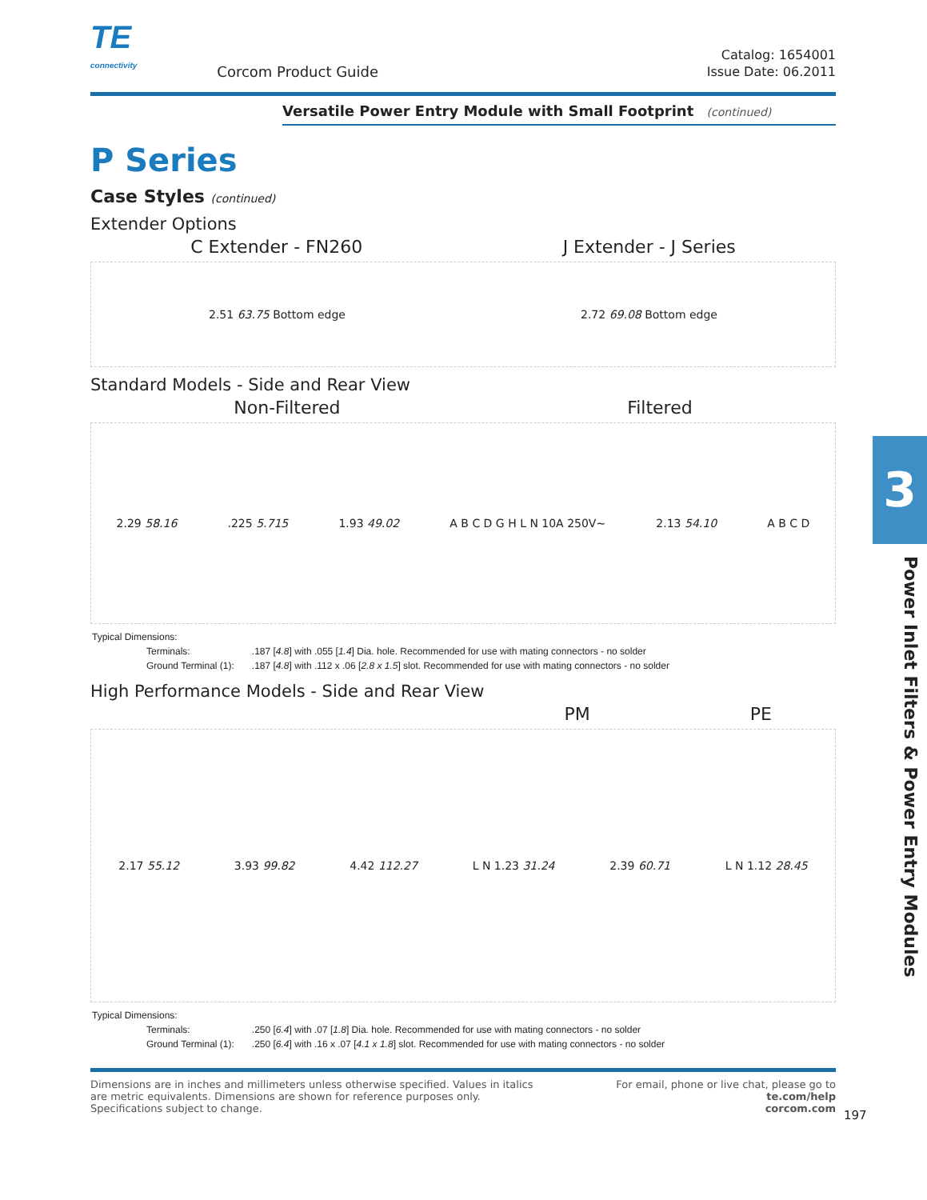TE
connectivity
Corcom Product Guide
Catalog: 1654001
Issue Date: 06.2011
Versatile Power Entry Module with Small Footprint (continued)
P Series
Case Styles (continued)
Extender Options
C Extender - FN260 J Extender - J Series
2.51 63.75 Bottom edge 2.72 69.08 Bottom edge
Standard Models - Side and Rear View
Non-Filtered Filtered
2.29 58.16.225 5.715 1.93 49.02 A B C D G H L N 10A 250V~ 2.13 54.10 A B C D
| Typical Dimensions: | |
| Terminals: | .187 [ 4.8 ] with .055 [ 1.4 ] Dia. hole. Recommended for use with mating connectors - no solder |
| Ground Terminal (1): | .187 [ 4.8 ] with .112 x .06 [ 2.8 x 1.5 ] slot. Recommended for use with mating connectors - no solder |
High Performance Models - Side and Rear View
PM PE
2.17 55.12 3.93 99.82 4.42 112.27 L N 1.23 31.24 2.39 60.71 L N 1.12 28.45
| Typical Dimensions: | |
| Terminals: | .250 [ 6.4 ] with .07 [ 1.8 ] Dia. hole. Recommended for use with mating connectors - no solder |
| Ground Terminal (1): | .250 [ 6.4 ] with .16 x .07 [ 4.1 x 1.8 ] slot. Recommended for use with mating connectors - no solder |
Dimensions are in inches and millimeters unless otherwise specified. Values in italics
are metric equivalents. Dimensions are shown for reference purposes only.
Specifications subject to change.
For email, phone or live chat, please go to
te.com/help
corcom.com
197
3
Power Inlet Filters & Power Entry Modules